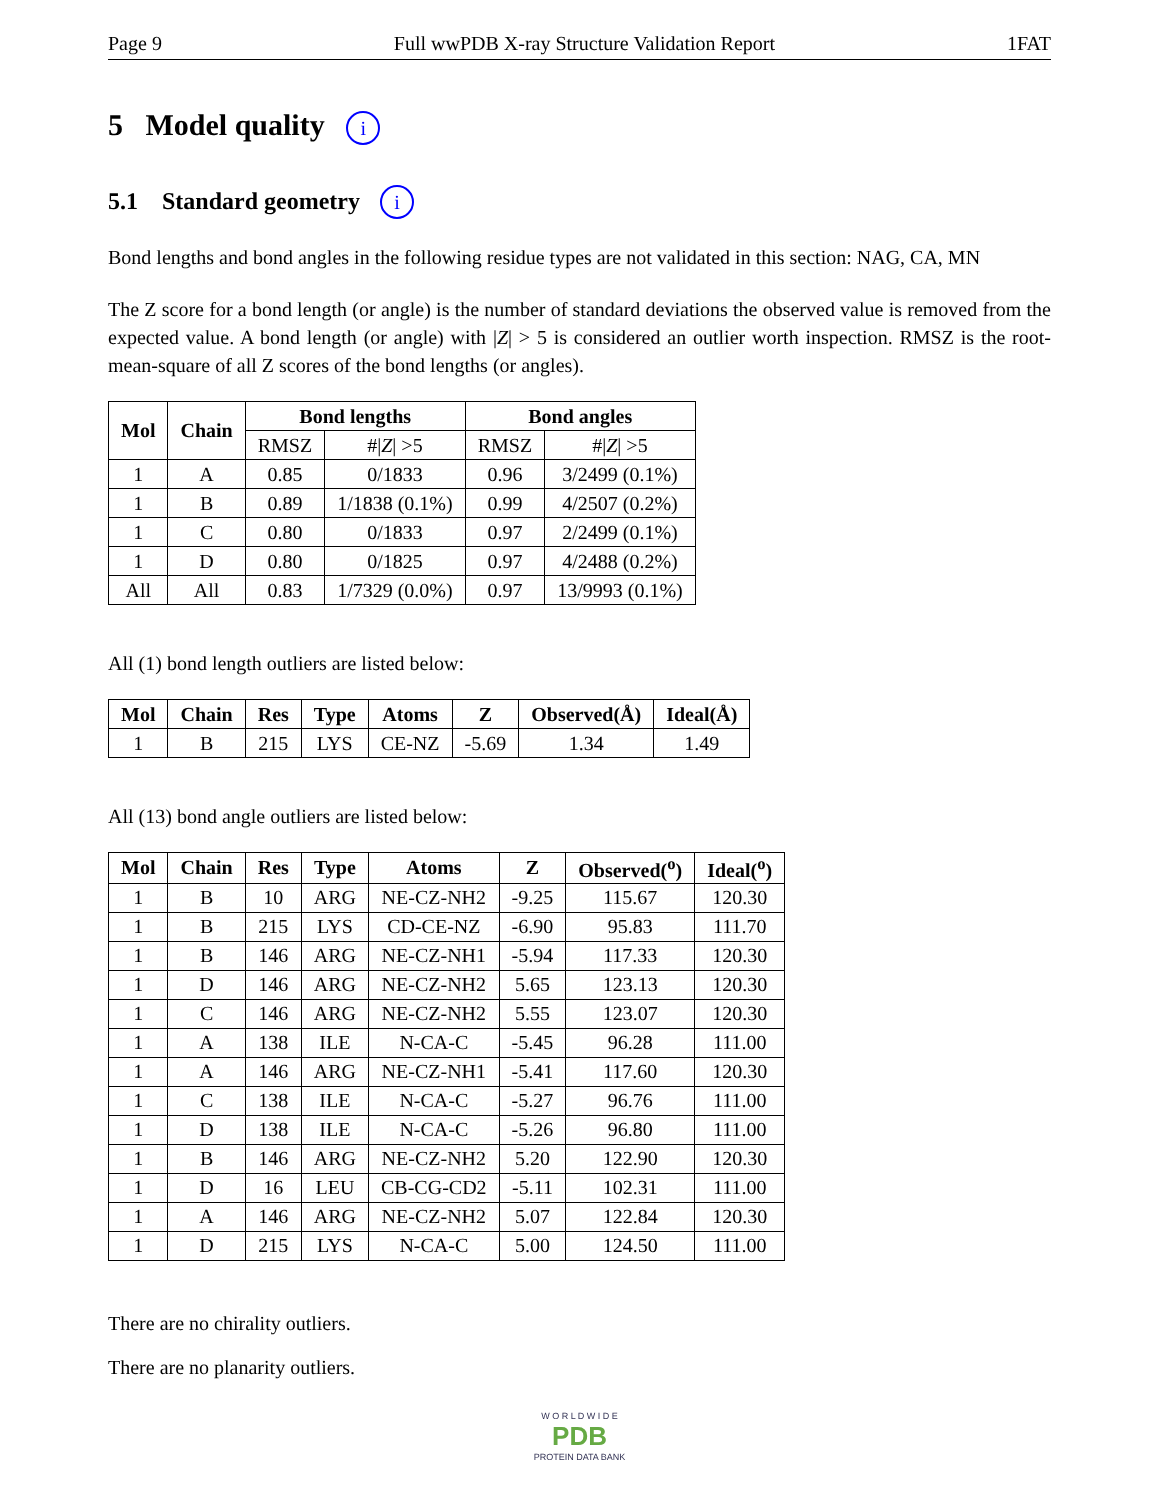Page 9 Full wwPDB X-ray Structure Validation Report 1FAT
5 Model quality i
5.1 Standard geometry i
Bond lengths and bond angles in the following residue types are not validated in this section: NAG, CA, MN
The Z score for a bond length (or angle) is the number of standard deviations the observed value is removed from the expected value. A bond length (or angle) with |Z| > 5 is considered an outlier worth inspection. RMSZ is the root-mean-square of all Z scores of the bond lengths (or angles).
| Mol | Chain | Bond lengths | | Bond angles | |
| --- | --- | --- | --- | --- | --- |
| | | RMSZ | #/ Z / >5 | RMSZ | #/ Z / >5 |
| 1 | A | 0.85 | 0/1833 | 0.96 | 3/2499 (0.1%) |
| 1 | B | 0.89 | 1/1838 (0.1%) | 0.99 | 4/2507 (0.2%) |
| 1 | C | 0.80 | 0/1833 | 0.97 | 2/2499 (0.1%) |
| 1 | D | 0.80 | 0/1825 | 0.97 | 4/2488 (0.2%) |
| All | All | 0.83 | 1/7329 (0.0%) | 0.97 | 13/9993 (0.1%) |
All (1) bond length outliers are listed below:
| Mol | Chain | Res | Type | Atoms | Z | Observed(Å) | Ideal(Å) |
| --- | --- | --- | --- | --- | --- | --- | --- |
| 1 | B | 215 | LYS | CE-NZ | -5.69 | 1.34 | 1.49 |
All (13) bond angle outliers are listed below:
| Mol | Chain | Res | Type | Atoms | Z | Observed(<sup>o</sup>) | Ideal(<sup>o</sup>) |
| --- | --- | --- | --- | --- | --- | --- | --- |
| 1 | B | 10 | ARG | NE-CZ-NH2 | -9.25 | 115.67 | 120.30 |
| 1 | B | 215 | LYS | CD-CE-NZ | -6.90 | 95.83 | 111.70 |
| 1 | B | 146 | ARG | NE-CZ-NH1 | -5.94 | 117.33 | 120.30 |
| 1 | D | 146 | ARG | NE-CZ-NH2 | 5.65 | 123.13 | 120.30 |
| 1 | C | 146 | ARG | NE-CZ-NH2 | 5.55 | 123.07 | 120.30 |
| 1 | A | 138 | ILE | N-CA-C | -5.45 | 96.28 | 111.00 |
| 1 | A | 146 | ARG | NE-CZ-NH1 | -5.41 | 117.60 | 120.30 |
| 1 | C | 138 | ILE | N-CA-C | -5.27 | 96.76 | 111.00 |
| 1 | D | 138 | ILE | N-CA-C | -5.26 | 96.80 | 111.00 |
| 1 | B | 146 | ARG | NE-CZ-NH2 | 5.20 | 122.90 | 120.30 |
| 1 | D | 16 | LEU | CB-CG-CD2 | -5.11 | 102.31 | 111.00 |
| 1 | A | 146 | ARG | NE-CZ-NH2 | 5.07 | 122.84 | 120.30 |
| 1 | D | 215 | LYS | N-CA-C | 5.00 | 124.50 | 111.00 |
There are no chirality outliers.
There are no planarity outliers.
W O R L D W I D E
PDB
PROTEIN DATA BANK